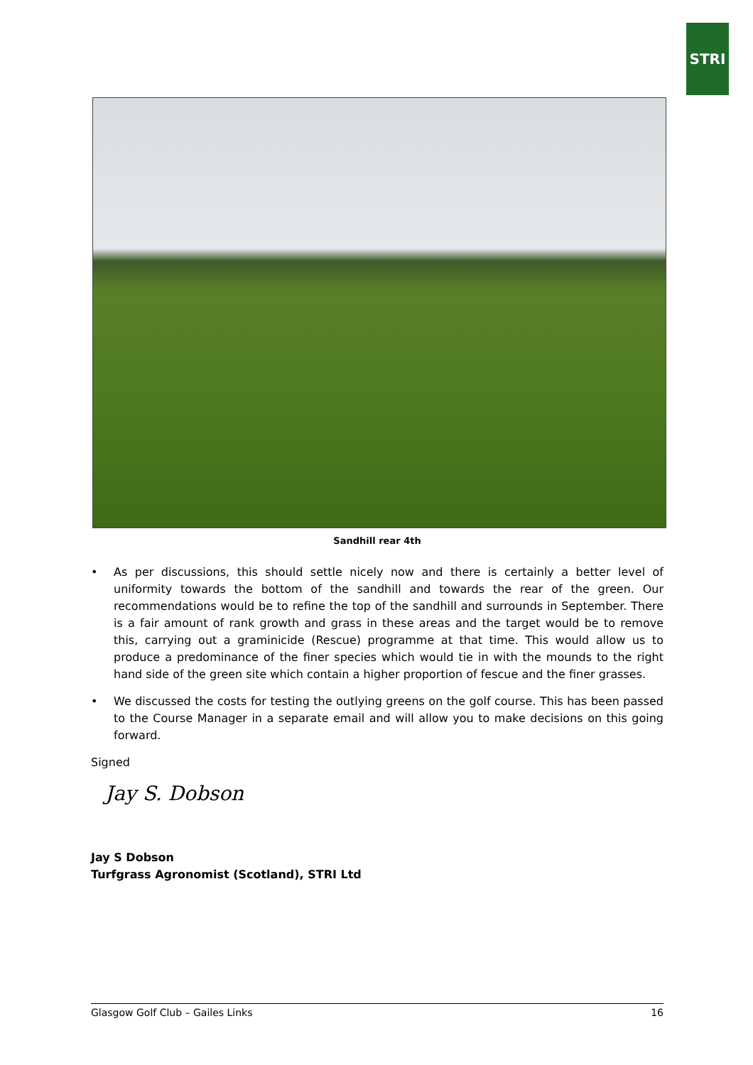STRI
Sandhill rear 4th
• As per discussions, this should settle nicely now and there is certainly a better level of uniformity towards the bottom of the sandhill and towards the rear of the green. Our recommendations would be to refine the top of the sandhill and surrounds in September. There is a fair amount of rank growth and grass in these areas and the target would be to remove this, carrying out a graminicide (Rescue) programme at that time. This would allow us to produce a predominance of the finer species which would tie in with the mounds to the right hand side of the green site which contain a higher proportion of fescue and the finer grasses.
• We discussed the costs for testing the outlying greens on the golf course. This has been passed to the Course Manager in a separate email and will allow you to make decisions on this going forward.
Signed
Jay S. Dobson
Jay S Dobson
Turfgrass Agronomist (Scotland), STRI Ltd
Glasgow Golf Club – Gailes Links 16